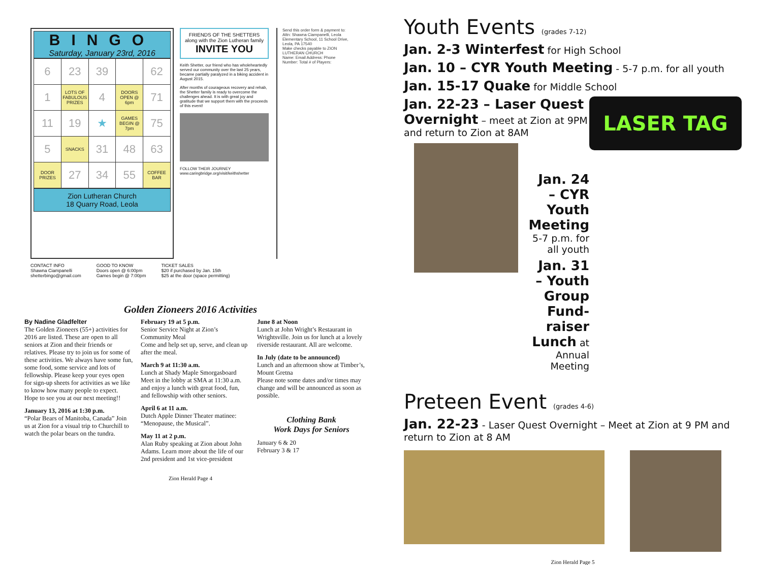BINGO
Saturday, January 23rd, 2016
| 6 | 23 | 39 | | 62 |
| 1 | LOTS OF FABULOUS PRIZES | 4 | DOORS OPEN @ 6pm | 71 |
| 11 | 19 | ★ | GAMES BEGIN @ 7pm | 75 |
| 5 | SNACKS | 31 | 48 | 63 |
| DOOR PRIZES | 27 | 34 | 55 | COFFEE BAR |
Zion Lutheran Church
18 Quarry Road, Leola
FRIENDS OF THE SHETTERS
along with the Zion Lutheran family
INVITE YOU
Keith Shetter, our friend who has wholeheartedly served our community over the last 25 years, became partially paralyzed in a biking accident in August 2015.
After months of courageous recovery and rehab, the Shetter family is ready to overcome the challenges ahead. It is with great joy and gratitude that we support them with the proceeds of this event!
FOLLOW THEIR JOURNEY
www.caringbridge.org/visit/keithshetter
Send this order form & payment to: Attn: Shawna Ciampanelli, Leola Elementary School, 11 School Drive, Leola, PA 17540
Make checks payable to ZION LUTHERAN CHURCH
Name: Email Address: Phone Number: Total # of Players:
CONTACT INFO
Shawna Ciampanelli
shetterbingo@gmail.com
GOOD TO KNOW
Doors open @ 6:00pm
Games begin @ 7:00pm
TICKET SALES
$20 if purchased by Jan. 15th
$25 at the door (space permitting)
Golden Zioneers 2016 Activities
By Nadine Gladfelter
The Golden Zioneers (55+) activities for 2016 are listed. These are open to all seniors at Zion and their friends or relatives. Please try to join us for some of these activities. We always have some fun, some food, some service and lots of fellowship. Please keep your eyes open for sign-up sheets for activities as we like to know how many people to expect. Hope to see you at our next meeting!!
January 13, 2016 at 1:30 p.m.
“Polar Bears of Manitoba, Canada” Join us at Zion for a visual trip to Churchill to watch the polar bears on the tundra.
February 19 at 5 p.m.
Senior Service Night at Zion’s Community Meal
Come and help set up, serve, and clean up after the meal.
March 9 at 11:30 a.m.
Lunch at Shady Maple Smorgasboard
Meet in the lobby at SMA at 11:30 a.m. and enjoy a lunch with great food, fun, and fellowship with other seniors.
April 6 at 11 a.m.
Dutch Apple Dinner Theater matinee: “Menopause, the Musical”.
May 11 at 2 p.m.
Alan Ruby speaking at Zion about John Adams. Learn more about the life of our 2nd president and 1st vice-president
June 8 at Noon
Lunch at John Wright’s Restaurant in Wrightsville. Join us for lunch at a lovely riverside restaurant. All are welcome.
In July (date to be announced)
Lunch and an afternoon show at Timber’s, Mount Gretna
Please note some dates and/or times may change and will be announced as soon as possible.
Clothing Bank
Work Days for Seniors
January 6 & 20
February 3 & 17
Zion Herald Page 4
Youth Events (grades 7-12)
Jan. 2-3 Winterfest for High School
Jan. 10 – CYR Youth Meeting - 5-7 p.m. for all youth
Jan. 15-17 Quake for Middle School
LASER TAG
Jan. 22-23 – Laser Quest Overnight – meet at Zion at 9PM and return to Zion at 8AM
Jan. 24 – CYR Youth Meeting 5-7 p.m. for all youth
Jan. 31 – Youth Group Fund-raiser Lunch at Annual Meeting
Preteen Event (grades 4-6)
Jan. 22-23 - Laser Quest Overnight – Meet at Zion at 9 PM and return to Zion at 8 AM
Zion Herald Page 5